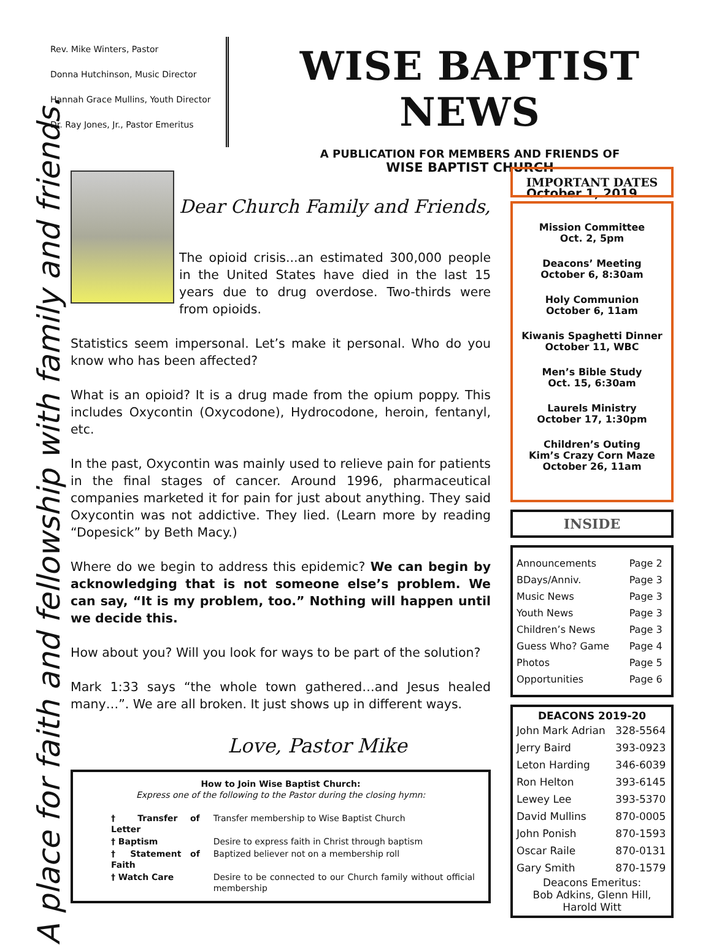Rev. Mike Winters, Pastor
Donna Hutchinson, Music Director
Hannah Grace Mullins, Youth Director
Dr. Ray Jones, Jr., Pastor Emeritus
WISE BAPTIST NEWS
A PUBLICATION FOR MEMBERS AND FRIENDS OF
WISE BAPTIST CHURCH
October 1, 2019
A place for faith and fellowship with family and friends.
Dear Church Family and Friends,
The opioid crisis...an estimated 300,000 people in the United States have died in the last 15 years due to drug overdose. Two-thirds were from opioids.
Statistics seem impersonal. Let’s make it personal. Who do you know who has been affected?
What is an opioid? It is a drug made from the opium poppy. This includes Oxycontin (Oxycodone), Hydrocodone, heroin, fentanyl, etc.
In the past, Oxycontin was mainly used to relieve pain for patients in the final stages of cancer. Around 1996, pharmaceutical companies marketed it for pain for just about anything. They said Oxycontin was not addictive. They lied. (Learn more by reading “Dopesick” by Beth Macy.)
Where do we begin to address this epidemic? We can begin by acknowledging that is not someone else’s problem. We can say, “It is my problem, too.” Nothing will happen until we decide this.
How about you? Will you look for ways to be part of the solution?
Mark 1:33 says “the whole town gathered…and Jesus healed many…”. We are all broken. It just shows up in different ways.
Love, Pastor Mike
How to Join Wise Baptist Church:
Express one of the following to the Pastor during the closing hymn:
| † Transfer of Letter | Transfer membership to Wise Baptist Church |
| † Baptism | Desire to express faith in Christ through baptism |
| † Statement of Faith | Baptized believer not on a membership roll |
| † Watch Care | Desire to be connected to our Church family without official membership |
IMPORTANT DATES
Mission Committee
Oct. 2, 5pm
Deacons’ Meeting
October 6, 8:30am
Holy Communion
October 6, 11am
Kiwanis Spaghetti Dinner
October 11, WBC
Men’s Bible Study
Oct. 15, 6:30am
Laurels Ministry
October 17, 1:30pm
Children’s Outing
Kim’s Crazy Corn Maze
October 26, 11am
INSIDE
| Announcements | Page 2 |
| BDays/Anniv. | Page 3 |
| Music News | Page 3 |
| Youth News | Page 3 |
| Children’s News | Page 3 |
| Guess Who? Game | Page 4 |
| Photos | Page 5 |
| Opportunities | Page 6 |
DEACONS 2019-20
| John Mark Adrian | 328-5564 |
| Jerry Baird | 393-0923 |
| Leton Harding | 346-6039 |
| Ron Helton | 393-6145 |
| Lewey Lee | 393-5370 |
| David Mullins | 870-0005 |
| John Ponish | 870-1593 |
| Oscar Raile | 870-0131 |
| Gary Smith | 870-1579 |
Deacons Emeritus:
Bob Adkins, Glenn Hill,
Harold Witt